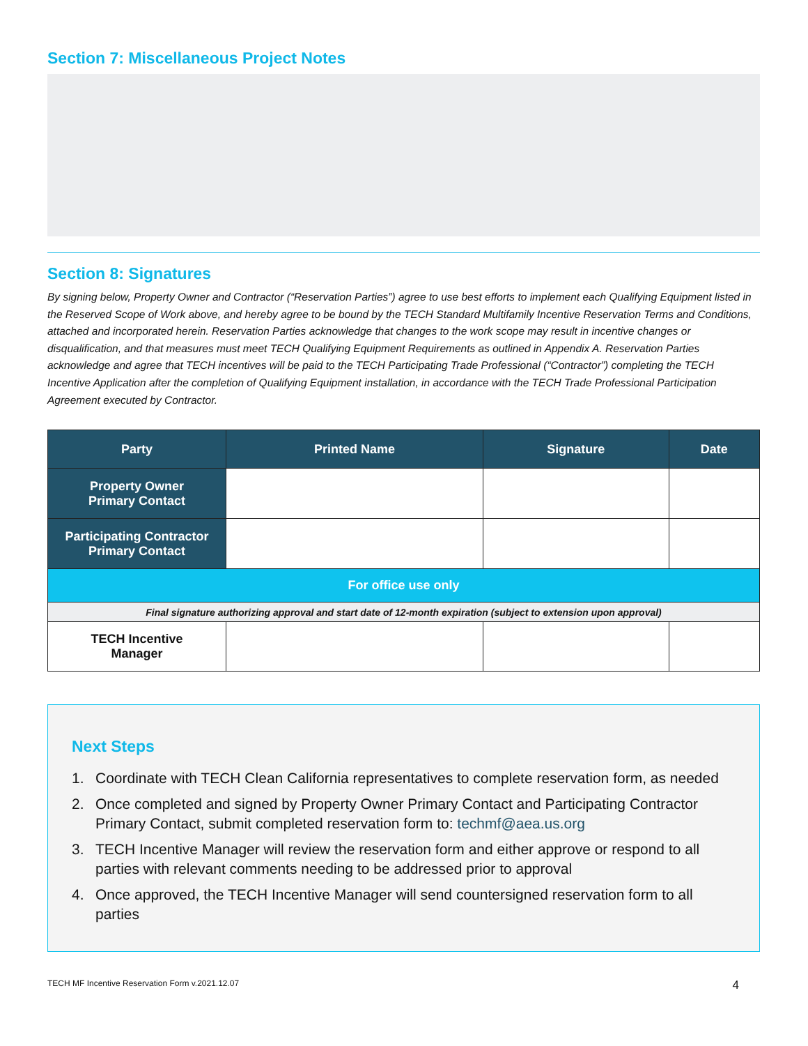Section 7: Miscellaneous Project Notes
Section 8: Signatures
By signing below, Property Owner and Contractor (“Reservation Parties”) agree to use best efforts to implement each Qualifying Equipment listed in the Reserved Scope of Work above, and hereby agree to be bound by the TECH Standard Multifamily Incentive Reservation Terms and Conditions, attached and incorporated herein. Reservation Parties acknowledge that changes to the work scope may result in incentive changes or disqualification, and that measures must meet TECH Qualifying Equipment Requirements as outlined in Appendix A. Reservation Parties acknowledge and agree that TECH incentives will be paid to the TECH Participating Trade Professional (“Contractor”) completing the TECH Incentive Application after the completion of Qualifying Equipment installation, in accordance with the TECH Trade Professional Participation Agreement executed by Contractor.
| Party | Printed Name | Signature | Date |
| --- | --- | --- | --- |
| Property Owner Primary Contact | | | |
| Participating Contractor Primary Contact | | | |
| For office use only | | | |
| Final signature authorizing approval and start date of 12-month expiration (subject to extension upon approval) | | | |
| TECH Incentive Manager | | | |
Next Steps
1. Coordinate with TECH Clean California representatives to complete reservation form, as needed
2. Once completed and signed by Property Owner Primary Contact and Participating Contractor Primary Contact, submit completed reservation form to: techmf@aea.us.org
3. TECH Incentive Manager will review the reservation form and either approve or respond to all parties with relevant comments needing to be addressed prior to approval
4. Once approved, the TECH Incentive Manager will send countersigned reservation form to all parties
TECH MF Incentive Reservation Form v.2021.12.07 4